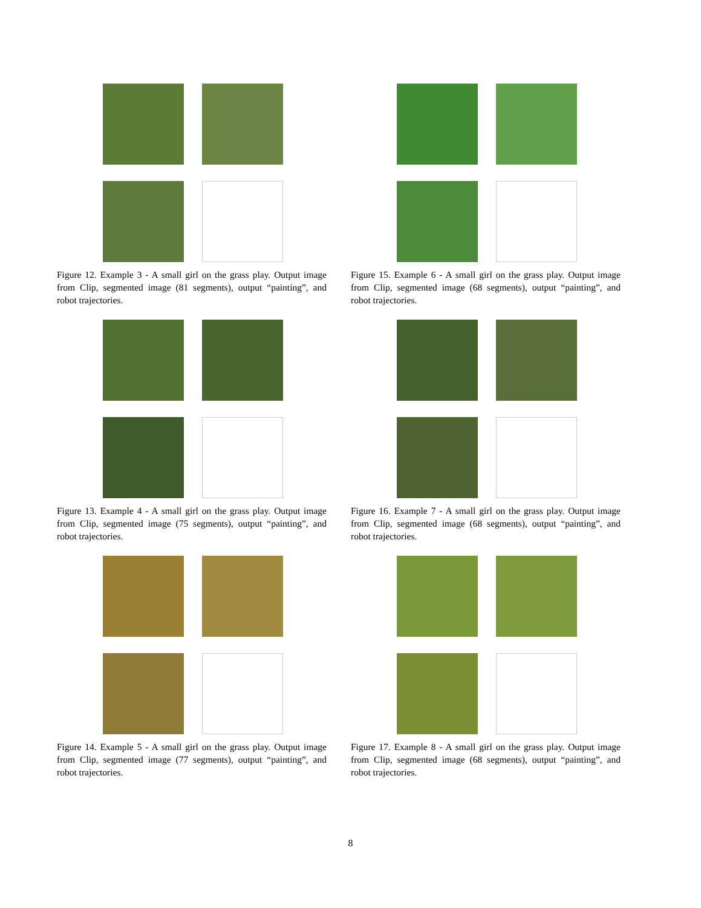Figure 12. Example 3 - A small girl on the grass play. Output image from Clip, segmented image (81 segments), output “painting”, and robot trajectories.
Figure 13. Example 4 - A small girl on the grass play. Output image from Clip, segmented image (75 segments), output “painting”, and robot trajectories.
Figure 14. Example 5 - A small girl on the grass play. Output image from Clip, segmented image (77 segments), output “painting”, and robot trajectories.
Figure 15. Example 6 - A small girl on the grass play. Output image from Clip, segmented image (68 segments), output “painting”, and robot trajectories.
Figure 16. Example 7 - A small girl on the grass play. Output image from Clip, segmented image (68 segments), output “painting”, and robot trajectories.
Figure 17. Example 8 - A small girl on the grass play. Output image from Clip, segmented image (68 segments), output “painting”, and robot trajectories.
8